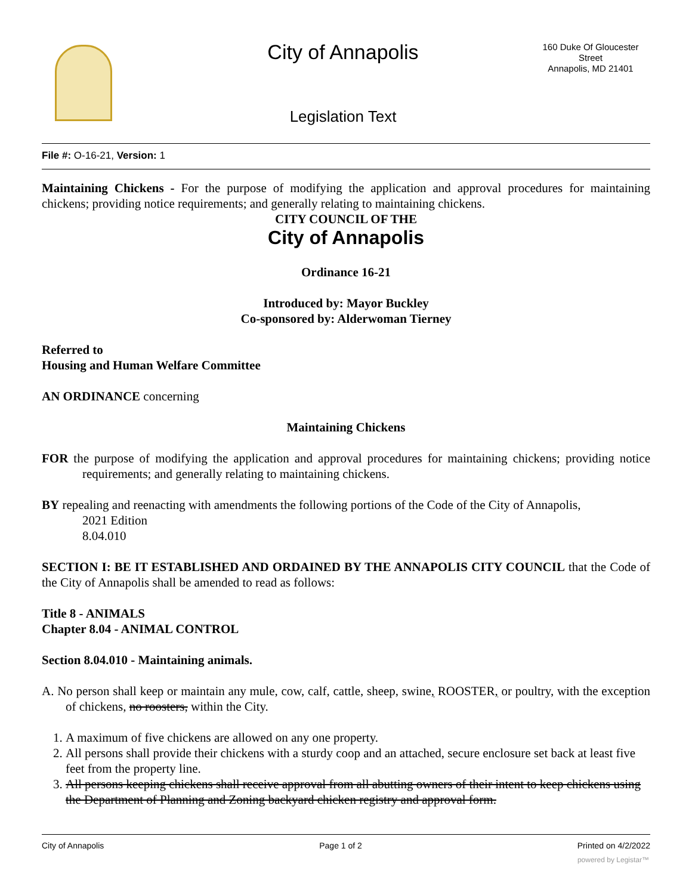City of Annapolis
160 Duke Of Gloucester Street
Annapolis, MD 21401
Legislation Text
File #: O-16-21, Version: 1
Maintaining Chickens - For the purpose of modifying the application and approval procedures for maintaining chickens; providing notice requirements; and generally relating to maintaining chickens.
CITY COUNCIL OF THE
City of Annapolis
Ordinance 16-21
Introduced by: Mayor Buckley
Co-sponsored by: Alderwoman Tierney
Referred to
Housing and Human Welfare Committee
AN ORDINANCE concerning
Maintaining Chickens
FOR the purpose of modifying the application and approval procedures for maintaining chickens; providing notice requirements; and generally relating to maintaining chickens.
BY repealing and reenacting with amendments the following portions of the Code of the City of Annapolis,
2021 Edition
8.04.010
SECTION I: BE IT ESTABLISHED AND ORDAINED BY THE ANNAPOLIS CITY COUNCIL that the Code of the City of Annapolis shall be amended to read as follows:
Title 8 - ANIMALS
Chapter 8.04 - ANIMAL CONTROL
Section 8.04.010 - Maintaining animals.
A. No person shall keep or maintain any mule, cow, calf, cattle, sheep, swine, ROOSTER, or poultry, with the exception of chickens, no roosters, within the City.
1. A maximum of five chickens are allowed on any one property.
2. All persons shall provide their chickens with a sturdy coop and an attached, secure enclosure set back at least five feet from the property line.
3. All persons keeping chickens shall receive approval from all abutting owners of their intent to keep chickens using the Department of Planning and Zoning backyard chicken registry and approval form.
City of Annapolis Page 1 of 2 Printed on 4/2/2022
powered by Legistar™